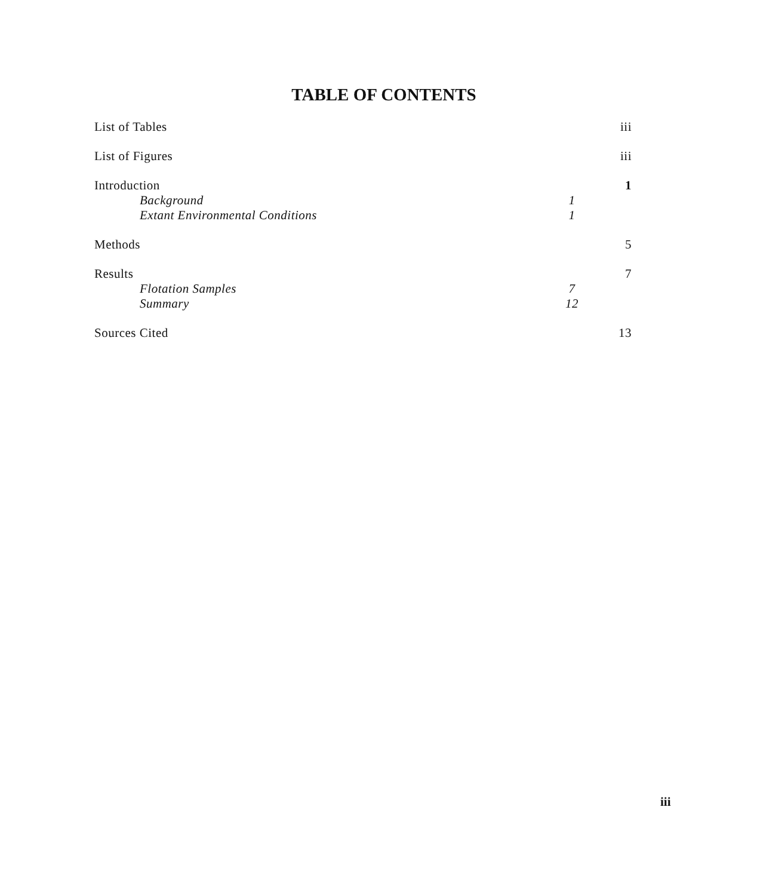TABLE OF CONTENTS
| List of Tables | | iii |
| List of Figures | | iii |
| Introduction | | 1 |
| Background | 1 | |
| Extant Environmental Conditions | 1 | |
| Methods | | 5 |
| Results | | 7 |
| Flotation Samples | 7 | |
| Summary | 12 | |
| Sources Cited | | 13 |
iii